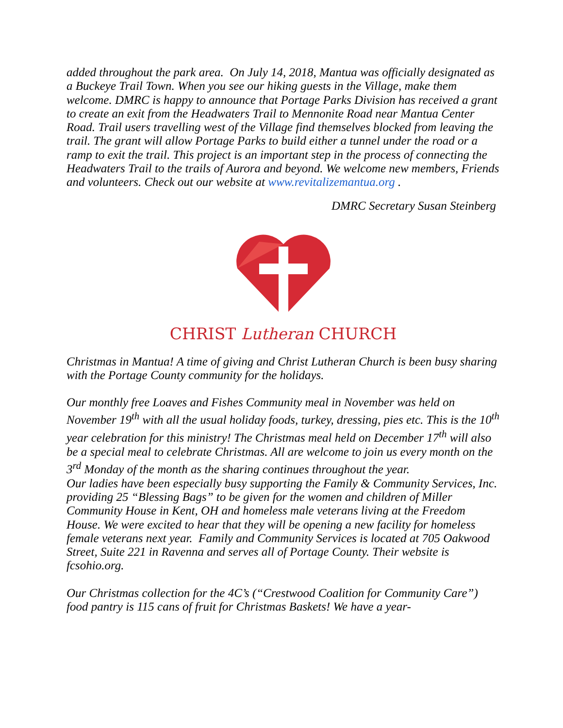added throughout the park area. On July 14, 2018, Mantua was officially designated as a Buckeye Trail Town. When you see our hiking guests in the Village, make them welcome. DMRC is happy to announce that Portage Parks Division has received a grant to create an exit from the Headwaters Trail to Mennonite Road near Mantua Center Road. Trail users travelling west of the Village find themselves blocked from leaving the trail. The grant will allow Portage Parks to build either a tunnel under the road or a ramp to exit the trail. This project is an important step in the process of connecting the Headwaters Trail to the trails of Aurora and beyond. We welcome new members, Friends and volunteers. Check out our website at www.revitalizemantua.org .
DMRC Secretary Susan Steinberg
CHRIST Lutheran CHURCH
Christmas in Mantua! A time of giving and Christ Lutheran Church is been busy sharing with the Portage County community for the holidays.
Our monthly free Loaves and Fishes Community meal in November was held on November 19<sup>th</sup> with all the usual holiday foods, turkey, dressing, pies etc. This is the 10<sup>th</sup> year celebration for this ministry! The Christmas meal held on December 17<sup>th</sup> will also be a special meal to celebrate Christmas. All are welcome to join us every month on the 3<sup>rd</sup> Monday of the month as the sharing continues throughout the year.
Our ladies have been especially busy supporting the Family & Community Services, Inc. providing 25 “Blessing Bags” to be given for the women and children of Miller Community House in Kent, OH and homeless male veterans living at the Freedom House. We were excited to hear that they will be opening a new facility for homeless female veterans next year. Family and Community Services is located at 705 Oakwood Street, Suite 221 in Ravenna and serves all of Portage County. Their website is fcsohio.org.
Our Christmas collection for the 4C’s (“Crestwood Coalition for Community Care”) food pantry is 115 cans of fruit for Christmas Baskets! We have a year-